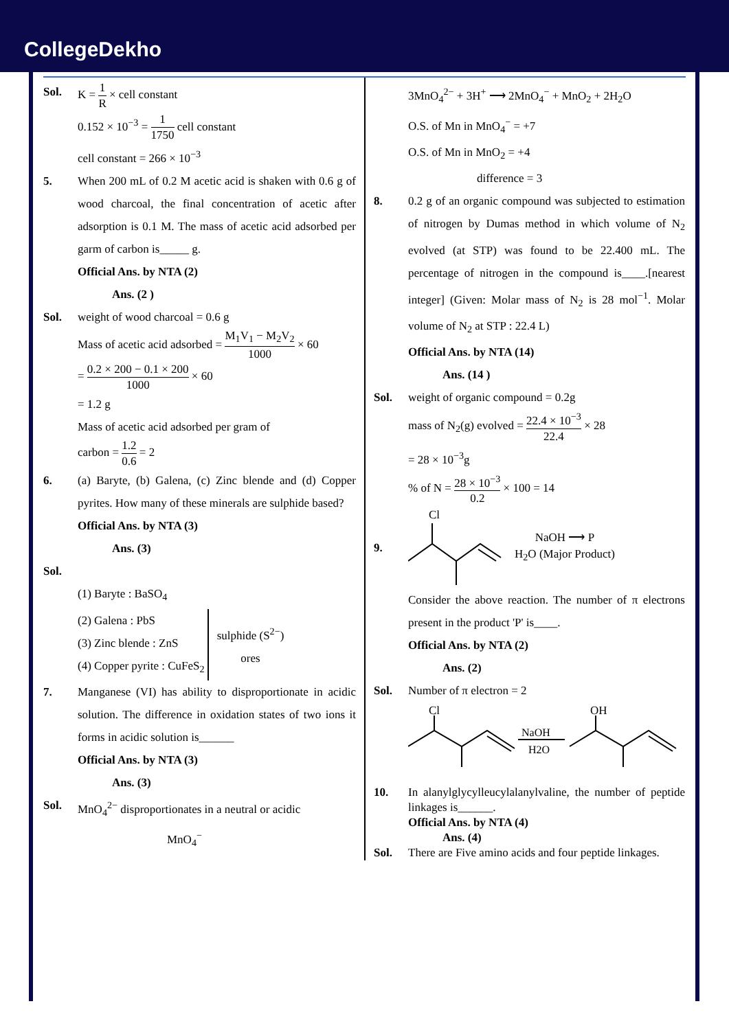CollegeDekho
Sol. K = 1 R × cell constant
0.152 × 10<sup>−3</sup> = 1 1750 cell constant
cell constant = 266 × 10<sup>−3</sup>
5. When 200 mL of 0.2 M acetic acid is shaken with 0.6 g of wood charcoal, the final concentration of acetic after adsorption is 0.1 M. The mass of acetic acid adsorbed per garm of carbon is_____ g.
Official Ans. by NTA (2)
Ans. (2 )
Sol. weight of wood charcoal = 0.6 g
Mass of acetic acid adsorbed = M<sub>1</sub>V<sub>1</sub> − M<sub>2</sub>V<sub>2</sub> 1000 × 60
= 0.2 × 200 − 0.1 × 200 1000 × 60
= 1.2 g
Mass of acetic acid adsorbed per gram of
carbon = 1.2 0.6 = 2
6. (a) Baryte, (b) Galena, (c) Zinc blende and (d) Copper pyrites. How many of these minerals are sulphide based?
Official Ans. by NTA (3)
Ans. (3)
Sol.
(1) Baryte : BaSO<sub>4</sub>
(2) Galena : PbS
(3) Zinc blende : ZnS
(4) Copper pyrite : CuFeS<sub>2</sub>
sulphide (S<sup>2−</sup>)
ores
7. Manganese (VI) has ability to disproportionate in acidic solution. The difference in oxidation states of two ions it forms in acidic solution is______
Official Ans. by NTA (3)
Ans. (3)
Sol. MnO<sub>4</sub><sup>2−</sup> disproportionates in a neutral or acidic
MnO<sub>4</sub><sup>−</sup>
3MnO<sub>4</sub><sup>2−</sup> + 3H<sup>+</sup> ⟶ 2MnO<sub>4</sub><sup>−</sup> + MnO<sub>2</sub> + 2H<sub>2</sub>O
O.S. of Mn in MnO<sub>4</sub><sup>−</sup> = +7
O.S. of Mn in MnO<sub>2</sub> = +4
difference = 3
8. 0.2 g of an organic compound was subjected to estimation of nitrogen by Dumas method in which volume of N<sub>2</sub> evolved (at STP) was found to be 22.400 mL. The percentage of nitrogen in the compound is____.[nearest integer] (Given: Molar mass of N<sub>2</sub> is 28 mol<sup>−1</sup>. Molar volume of N<sub>2</sub> at STP : 22.4 L)
Official Ans. by NTA (14)
Ans. (14 )
Sol. weight of organic compound = 0.2g
mass of N<sub>2</sub>(g) evolved = 22.4 × 10<sup>−3</sup> 22.4 × 28
= 28 × 10<sup>−3</sup>g
% of N = 28 × 10<sup>−3</sup> 0.2 × 100 = 14
9.
Cl
NaOH ⟶ P
H<sub>2</sub>O (Major Product)
Consider the above reaction. The number of π electrons present in the product 'P' is____.
Official Ans. by NTA (2)
Ans. (2)
Sol. Number of π electron = 2
Cl
NaOH
H2O
OH
10. In alanylglycylleucylalanylvaline, the number of peptide linkages is______.
Official Ans. by NTA (4)
Ans. (4)
Sol. There are Five amino acids and four peptide linkages.